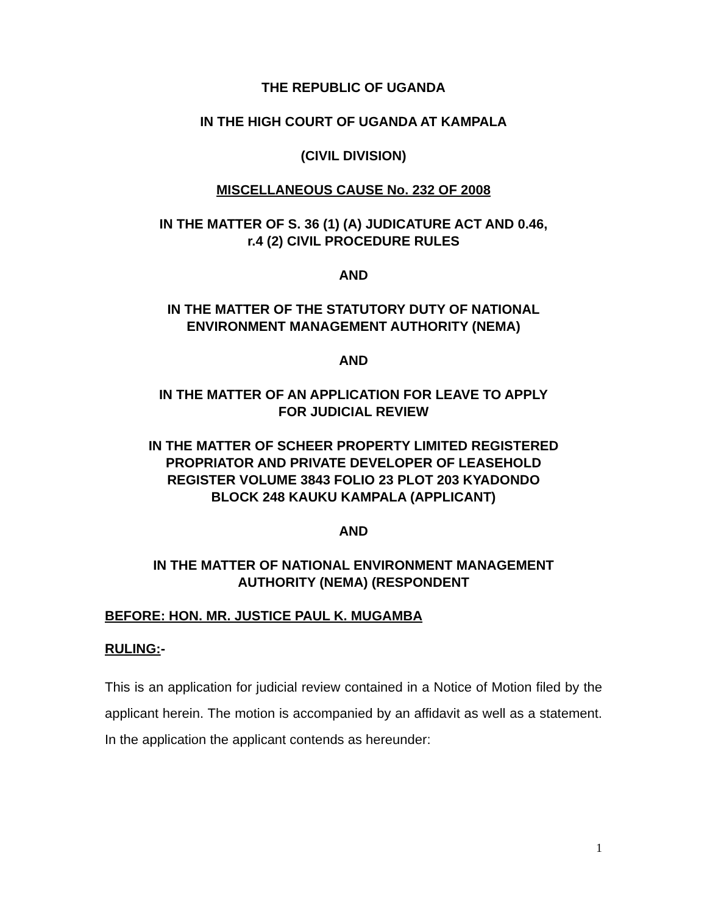THE REPUBLIC OF UGANDA
IN THE HIGH COURT OF UGANDA AT KAMPALA
(CIVIL DIVISION)
MISCELLANEOUS CAUSE No. 232 OF 2008
IN THE MATTER OF S. 36 (1) (A) JUDICATURE ACT AND 0.46,
r.4 (2) CIVIL PROCEDURE RULES
AND
IN THE MATTER OF THE STATUTORY DUTY OF NATIONAL
ENVIRONMENT MANAGEMENT AUTHORITY (NEMA)
AND
IN THE MATTER OF AN APPLICATION FOR LEAVE TO APPLY
FOR JUDICIAL REVIEW
IN THE MATTER OF SCHEER PROPERTY LIMITED REGISTERED
PROPRIATOR AND PRIVATE DEVELOPER OF LEASEHOLD
REGISTER VOLUME 3843 FOLIO 23 PLOT 203 KYADONDO
BLOCK 248 KAUKU KAMPALA (APPLICANT)
AND
IN THE MATTER OF NATIONAL ENVIRONMENT MANAGEMENT
AUTHORITY (NEMA) (RESPONDENT
BEFORE: HON. MR. JUSTICE PAUL K. MUGAMBA
RULING:-
This is an application for judicial review contained in a Notice of Motion filed by the applicant herein. The motion is accompanied by an affidavit as well as a statement. In the application the applicant contends as hereunder:
1